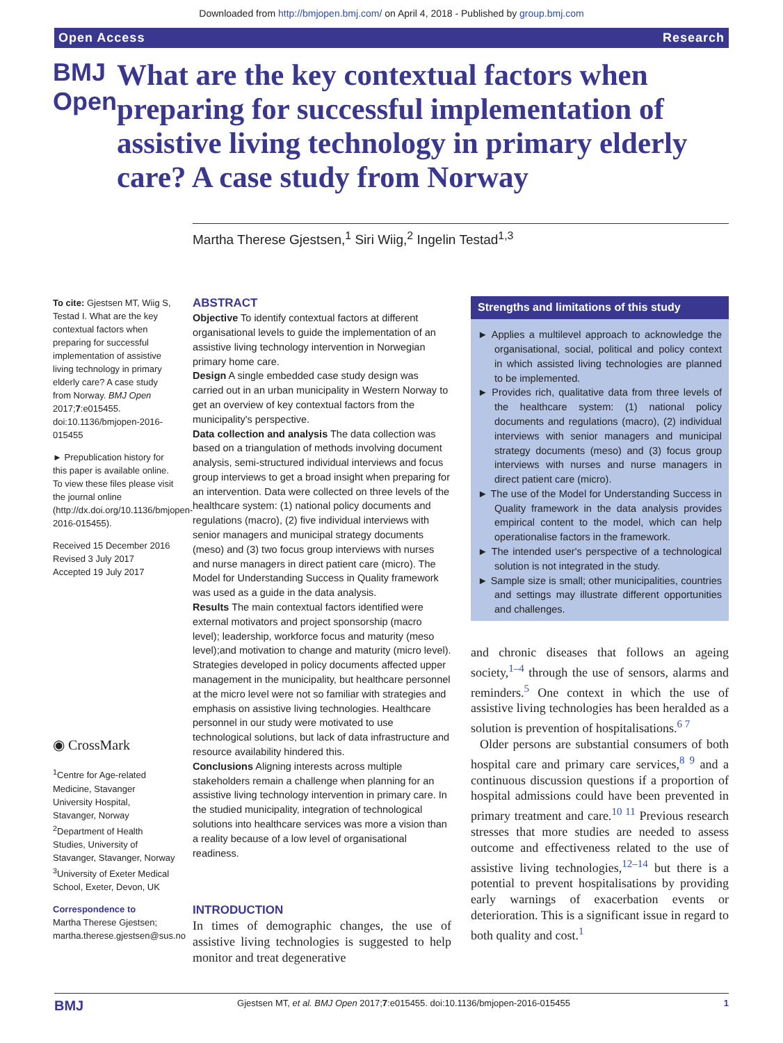Downloaded from http://bmjopen.bmj.com/ on April 4, 2018 - Published by group.bmj.com
Open Access Research
BMJ Open
What are the key contextual factors when preparing for successful implementation of assistive living technology in primary elderly care? A case study from Norway
Martha Therese Gjestsen,<sup>1</sup> Siri Wiig,<sup>2</sup> Ingelin Testad<sup>1,3</sup>
To cite: Gjestsen MT, Wiig S, Testad I. What are the key contextual factors when preparing for successful implementation of assistive living technology in primary elderly care? A case study from Norway. BMJ Open 2017;7:e015455. doi:10.1136/bmjopen-2016-015455
► Prepublication history for this paper is available online. To view these files please visit the journal online (http://dx.doi.org/10.1136/bmjopen-2016-015455).
Received 15 December 2016
Revised 3 July 2017
Accepted 19 July 2017
◉ CrossMark
<sup>1</sup> Centre for Age-related Medicine, Stavanger University Hospital, Stavanger, Norway
<sup>2</sup> Department of Health Studies, University of Stavanger, Stavanger, Norway
<sup>3</sup> University of Exeter Medical School, Exeter, Devon, UK
Correspondence to
Martha Therese Gjestsen; martha.therese.gjestsen@sus.no
ABSTRACT
Objective To identify contextual factors at different organisational levels to guide the implementation of an assistive living technology intervention in Norwegian primary home care.
Design A single embedded case study design was carried out in an urban municipality in Western Norway to get an overview of key contextual factors from the municipality's perspective.
Data collection and analysis The data collection was based on a triangulation of methods involving document analysis, semi-structured individual interviews and focus group interviews to get a broad insight when preparing for an intervention. Data were collected on three levels of the healthcare system: (1) national policy documents and regulations (macro), (2) five individual interviews with senior managers and municipal strategy documents (meso) and (3) two focus group interviews with nurses and nurse managers in direct patient care (micro). The Model for Understanding Success in Quality framework was used as a guide in the data analysis.
Results The main contextual factors identified were external motivators and project sponsorship (macro level); leadership, workforce focus and maturity (meso level);and motivation to change and maturity (micro level). Strategies developed in policy documents affected upper management in the municipality, but healthcare personnel at the micro level were not so familiar with strategies and emphasis on assistive living technologies. Healthcare personnel in our study were motivated to use technological solutions, but lack of data infrastructure and resource availability hindered this.
Conclusions Aligning interests across multiple stakeholders remain a challenge when planning for an assistive living technology intervention in primary care. In the studied municipality, integration of technological solutions into healthcare services was more a vision than a reality because of a low level of organisational readiness.
INTRODUCTION
In times of demographic changes, the use of assistive living technologies is suggested to help monitor and treat degenerative
Strengths and limitations of this study
► Applies a multilevel approach to acknowledge the organisational, social, political and policy context in which assisted living technologies are planned to be implemented.
► Provides rich, qualitative data from three levels of the healthcare system: (1) national policy documents and regulations (macro), (2) individual interviews with senior managers and municipal strategy documents (meso) and (3) focus group interviews with nurses and nurse managers in direct patient care (micro).
► The use of the Model for Understanding Success in Quality framework in the data analysis provides empirical content to the model, which can help operationalise factors in the framework.
► The intended user's perspective of a technological solution is not integrated in the study.
► Sample size is small; other municipalities, countries and settings may illustrate different opportunities and challenges.
and chronic diseases that follows an ageing society,<sup>1–4</sup> through the use of sensors, alarms and reminders.<sup>5</sup> One context in which the use of assistive living technologies has been heralded as a solution is prevention of hospitalisations.<sup>6 7</sup>
Older persons are substantial consumers of both hospital care and primary care services,<sup>8 9</sup> and a continuous discussion questions if a proportion of hospital admissions could have been prevented in primary treatment and care.<sup>10 11</sup> Previous research stresses that more studies are needed to assess outcome and effectiveness related to the use of assistive living technologies,<sup>12–14</sup> but there is a potential to prevent hospitalisations by providing early warnings of exacerbation events or deterioration. This is a significant issue in regard to both quality and cost.<sup>1</sup>
BMJ Gjestsen MT, et al. BMJ Open 2017;7:e015455. doi:10.1136/bmjopen-2016-015455 1